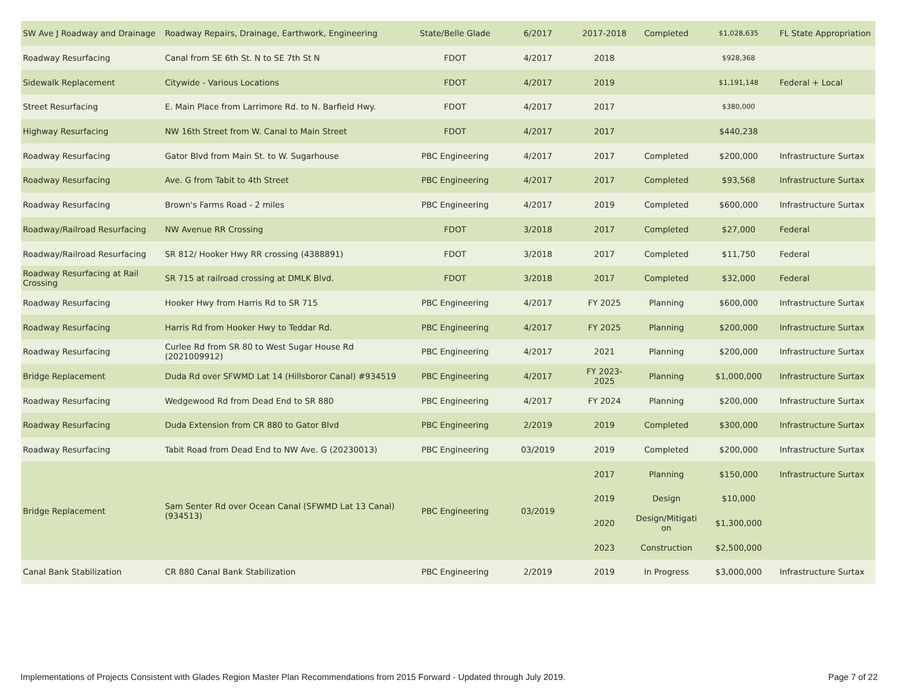| SW Ave J Roadway and Drainage | Roadway Repairs, Drainage, Earthwork, Engineering | State/Belle Glade | 6/2017 | 2017-2018 | Completed | $1,028,635 | FL State Appropriation |
| Roadway Resurfacing | Canal from SE 6th St. N to SE 7th St N | FDOT | 4/2017 | 2018 | | $928,368 | |
| Sidewalk Replacement | Citywide - Various Locations | FDOT | 4/2017 | 2019 | | $1,191,148 | Federal + Local |
| Street Resurfacing | E. Main Place from Larrimore Rd. to N. Barfield Hwy. | FDOT | 4/2017 | 2017 | | $380,000 | |
| Highway Resurfacing | NW 16th Street from W. Canal to Main Street | FDOT | 4/2017 | 2017 | | $440,238 | |
| Roadway Resurfacing | Gator Blvd from Main St. to W. Sugarhouse | PBC Engineering | 4/2017 | 2017 | Completed | $200,000 | Infrastructure Surtax |
| Roadway Resurfacing | Ave. G from Tabit to 4th Street | PBC Engineering | 4/2017 | 2017 | Completed | $93,568 | Infrastructure Surtax |
| Roadway Resurfacing | Brown's Farms Road - 2 miles | PBC Engineering | 4/2017 | 2019 | Completed | $600,000 | Infrastructure Surtax |
| Roadway/Railroad Resurfacing | NW Avenue RR Crossing | FDOT | 3/2018 | 2017 | Completed | $27,000 | Federal |
| Roadway/Railroad Resurfacing | SR 812/ Hooker Hwy RR crossing (4388891) | FDOT | 3/2018 | 2017 | Completed | $11,750 | Federal |
| Roadway Resurfacing at Rail Crossing | SR 715 at railroad crossing at DMLK Blvd. | FDOT | 3/2018 | 2017 | Completed | $32,000 | Federal |
| Roadway Resurfacing | Hooker Hwy from Harris Rd to SR 715 | PBC Engineering | 4/2017 | FY 2025 | Planning | $600,000 | Infrastructure Surtax |
| Roadway Resurfacing | Harris Rd from Hooker Hwy to Teddar Rd. | PBC Engineering | 4/2017 | FY 2025 | Planning | $200,000 | Infrastructure Surtax |
| Roadway Resurfacing | Curlee Rd from SR 80 to West Sugar House Rd (2021009912) | PBC Engineering | 4/2017 | 2021 | Planning | $200,000 | Infrastructure Surtax |
| Bridge Replacement | Duda Rd over SFWMD Lat 14 (Hillsboror Canal) #934519 | PBC Engineering | 4/2017 | FY 2023-2025 | Planning | $1,000,000 | Infrastructure Surtax |
| Roadway Resurfacing | Wedgewood Rd from Dead End to SR 880 | PBC Engineering | 4/2017 | FY 2024 | Planning | $200,000 | Infrastructure Surtax |
| Roadway Resurfacing | Duda Extension from CR 880 to Gator Blvd | PBC Engineering | 2/2019 | 2019 | Completed | $300,000 | Infrastructure Surtax |
| Roadway Resurfacing | Tabit Road from Dead End to NW Ave. G (20230013) | PBC Engineering | 03/2019 | 2019 | Completed | $200,000 | Infrastructure Surtax |
| Bridge Replacement | Sam Senter Rd over Ocean Canal (SFWMD Lat 13 Canal) (934513) | PBC Engineering | 03/2019 | 2017 | Planning | $150,000 | Infrastructure Surtax |
| | | | | 2019 | Design | $10,000 | |
| | | | | 2020 | Design/Mitigati on | $1,300,000 | |
| | | | | 2023 | Construction | $2,500,000 | |
| Canal Bank Stabilization | CR 880 Canal Bank Stabilization | PBC Engineering | 2/2019 | 2019 | In Progress | $3,000,000 | Infrastructure Surtax |
Implementations of Projects Consistent with Glades Region Master Plan Recommendations from 2015 Forward - Updated through July 2019. Page 7 of 22